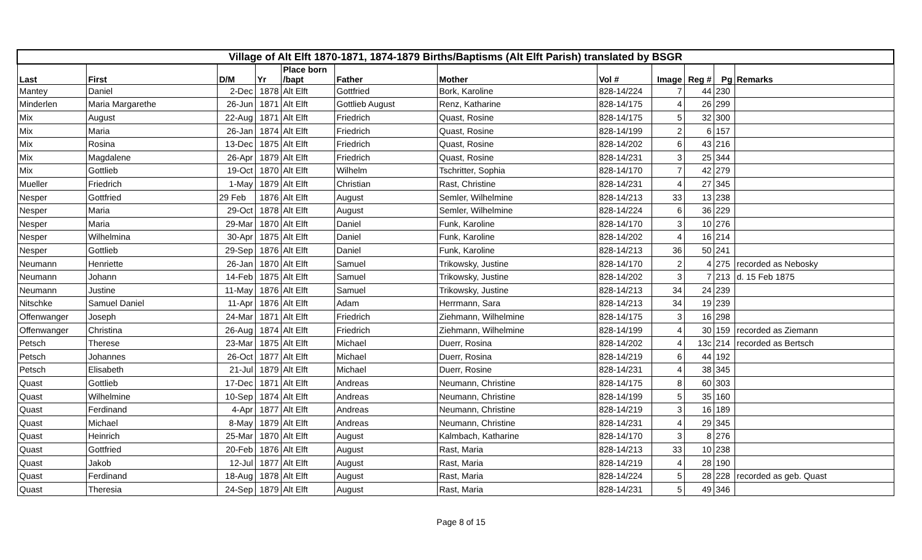| Village of Alt Elft 1870-1871, 1874-1879 Births/Baptisms (Alt Elft Parish) translated by BSGR | | | | | | | | | | | |
| --- | --- | --- | --- | --- | --- | --- | --- | --- | --- | --- | --- |
| Last | First | D/M | Yr | Place born /bapt | Father | Mother | Vol # | Image | Reg # | Pg | Remarks |
| Mantey | Daniel | 2-Dec | 1878 | Alt Elft | Gottfried | Bork, Karoline | 828-14/224 | 7 | 44 | 230 | |
| Minderlen | Maria Margarethe | 26-Jun | 1871 | Alt Elft | Gottlieb August | Renz, Katharine | 828-14/175 | 4 | 26 | 299 | |
| Mix | August | 22-Aug | 1871 | Alt Elft | Friedrich | Quast, Rosine | 828-14/175 | 5 | 32 | 300 | |
| Mix | Maria | 26-Jan | 1874 | Alt Elft | Friedrich | Quast, Rosine | 828-14/199 | 2 | 6 | 157 | |
| Mix | Rosina | 13-Dec | 1875 | Alt Elft | Friedrich | Quast, Rosine | 828-14/202 | 6 | 43 | 216 | |
| Mix | Magdalene | 26-Apr | 1879 | Alt Elft | Friedrich | Quast, Rosine | 828-14/231 | 3 | 25 | 344 | |
| Mix | Gottlieb | 19-Oct | 1870 | Alt Elft | Wilhelm | Tschritter, Sophia | 828-14/170 | 7 | 42 | 279 | |
| Mueller | Friedrich | 1-May | 1879 | Alt Elft | Christian | Rast, Christine | 828-14/231 | 4 | 27 | 345 | |
| Nesper | Gottfried | 29 Feb | 1876 | Alt Elft | August | Semler, Wilhelmine | 828-14/213 | 33 | 13 | 238 | |
| Nesper | Maria | 29-Oct | 1878 | Alt Elft | August | Semler, Wilhelmine | 828-14/224 | 6 | 36 | 229 | |
| Nesper | Maria | 29-Mar | 1870 | Alt Elft | Daniel | Funk, Karoline | 828-14/170 | 3 | 10 | 276 | |
| Nesper | Wilhelmina | 30-Apr | 1875 | Alt Elft | Daniel | Funk, Karoline | 828-14/202 | 4 | 16 | 214 | |
| Nesper | Gottlieb | 29-Sep | 1876 | Alt Elft | Daniel | Funk, Karoline | 828-14/213 | 36 | 50 | 241 | |
| Neumann | Henriette | 26-Jan | 1870 | Alt Elft | Samuel | Trikowsky, Justine | 828-14/170 | 2 | 4 | 275 | recorded as Nebosky |
| Neumann | Johann | 14-Feb | 1875 | Alt Elft | Samuel | Trikowsky, Justine | 828-14/202 | 3 | 7 | 213 | d. 15 Feb 1875 |
| Neumann | Justine | 11-May | 1876 | Alt Elft | Samuel | Trikowsky, Justine | 828-14/213 | 34 | 24 | 239 | |
| Nitschke | Samuel Daniel | 11-Apr | 1876 | Alt Elft | Adam | Herrmann, Sara | 828-14/213 | 34 | 19 | 239 | |
| Offenwanger | Joseph | 24-Mar | 1871 | Alt Elft | Friedrich | Ziehmann, Wilhelmine | 828-14/175 | 3 | 16 | 298 | |
| Offenwanger | Christina | 26-Aug | 1874 | Alt Elft | Friedrich | Ziehmann, Wilhelmine | 828-14/199 | 4 | 30 | 159 | recorded as Ziemann |
| Petsch | Therese | 23-Mar | 1875 | Alt Elft | Michael | Duerr, Rosina | 828-14/202 | 4 | 13c | 214 | recorded as Bertsch |
| Petsch | Johannes | 26-Oct | 1877 | Alt Elft | Michael | Duerr, Rosina | 828-14/219 | 6 | 44 | 192 | |
| Petsch | Elisabeth | 21-Jul | 1879 | Alt Elft | Michael | Duerr, Rosine | 828-14/231 | 4 | 38 | 345 | |
| Quast | Gottlieb | 17-Dec | 1871 | Alt Elft | Andreas | Neumann, Christine | 828-14/175 | 8 | 60 | 303 | |
| Quast | Wilhelmine | 10-Sep | 1874 | Alt Elft | Andreas | Neumann, Christine | 828-14/199 | 5 | 35 | 160 | |
| Quast | Ferdinand | 4-Apr | 1877 | Alt Elft | Andreas | Neumann, Christine | 828-14/219 | 3 | 16 | 189 | |
| Quast | Michael | 8-May | 1879 | Alt Elft | Andreas | Neumann, Christine | 828-14/231 | 4 | 29 | 345 | |
| Quast | Heinrich | 25-Mar | 1870 | Alt Elft | August | Kalmbach, Katharine | 828-14/170 | 3 | 8 | 276 | |
| Quast | Gottfried | 20-Feb | 1876 | Alt Elft | August | Rast, Maria | 828-14/213 | 33 | 10 | 238 | |
| Quast | Jakob | 12-Jul | 1877 | Alt Elft | August | Rast, Maria | 828-14/219 | 4 | 28 | 190 | |
| Quast | Ferdinand | 18-Aug | 1878 | Alt Elft | August | Rast, Maria | 828-14/224 | 5 | 28 | 228 | recorded as geb. Quast |
| Quast | Theresia | 24-Sep | 1879 | Alt Elft | August | Rast, Maria | 828-14/231 | 5 | 49 | 346 | |
Page 8 of 15